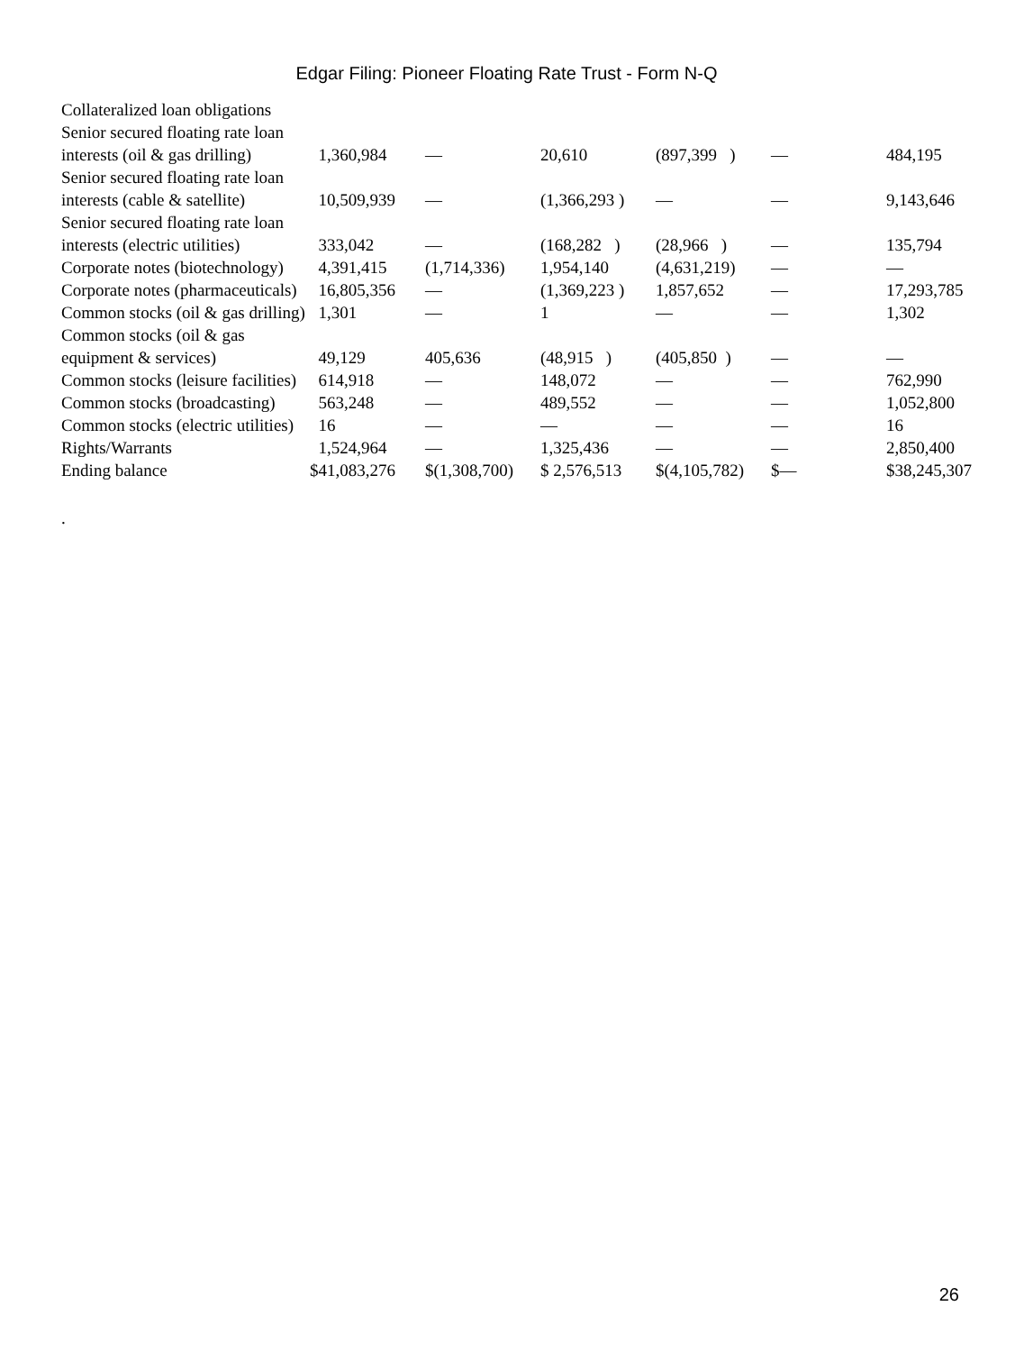Edgar Filing: Pioneer Floating Rate Trust - Form N-Q
| Collateralized loan obligations | | | | | | |
| Senior secured floating rate loan interests (oil & gas drilling) | 1,360,984 | — | 20,610 | (897,399 ) | — | 484,195 |
| Senior secured floating rate loan interests (cable & satellite) | 10,509,939 | — | (1,366,293 ) | — | — | 9,143,646 |
| Senior secured floating rate loan interests (electric utilities) | 333,042 | — | (168,282 ) | (28,966 ) | — | 135,794 |
| Corporate notes (biotechnology) | 4,391,415 | (1,714,336) | 1,954,140 | (4,631,219) | — | — |
| Corporate notes (pharmaceuticals) | 16,805,356 | — | (1,369,223 ) | 1,857,652 | — | 17,293,785 |
| Common stocks (oil & gas drilling) | 1,301 | — | 1 | — | — | 1,302 |
| Common stocks (oil & gas equipment & services) | 49,129 | 405,636 | (48,915 ) | (405,850 ) | — | — |
| Common stocks (leisure facilities) | 614,918 | — | 148,072 | — | — | 762,990 |
| Common stocks (broadcasting) | 563,248 | — | 489,552 | — | — | 1,052,800 |
| Common stocks (electric utilities) | 16 | — | — | — | — | 16 |
| Rights/Warrants | 1,524,964 | — | 1,325,436 | — | — | 2,850,400 |
| Ending balance | $41,083,276 | $(1,308,700) | $ 2,576,513 | $(4,105,782) | $— | $38,245,307 |
.
26